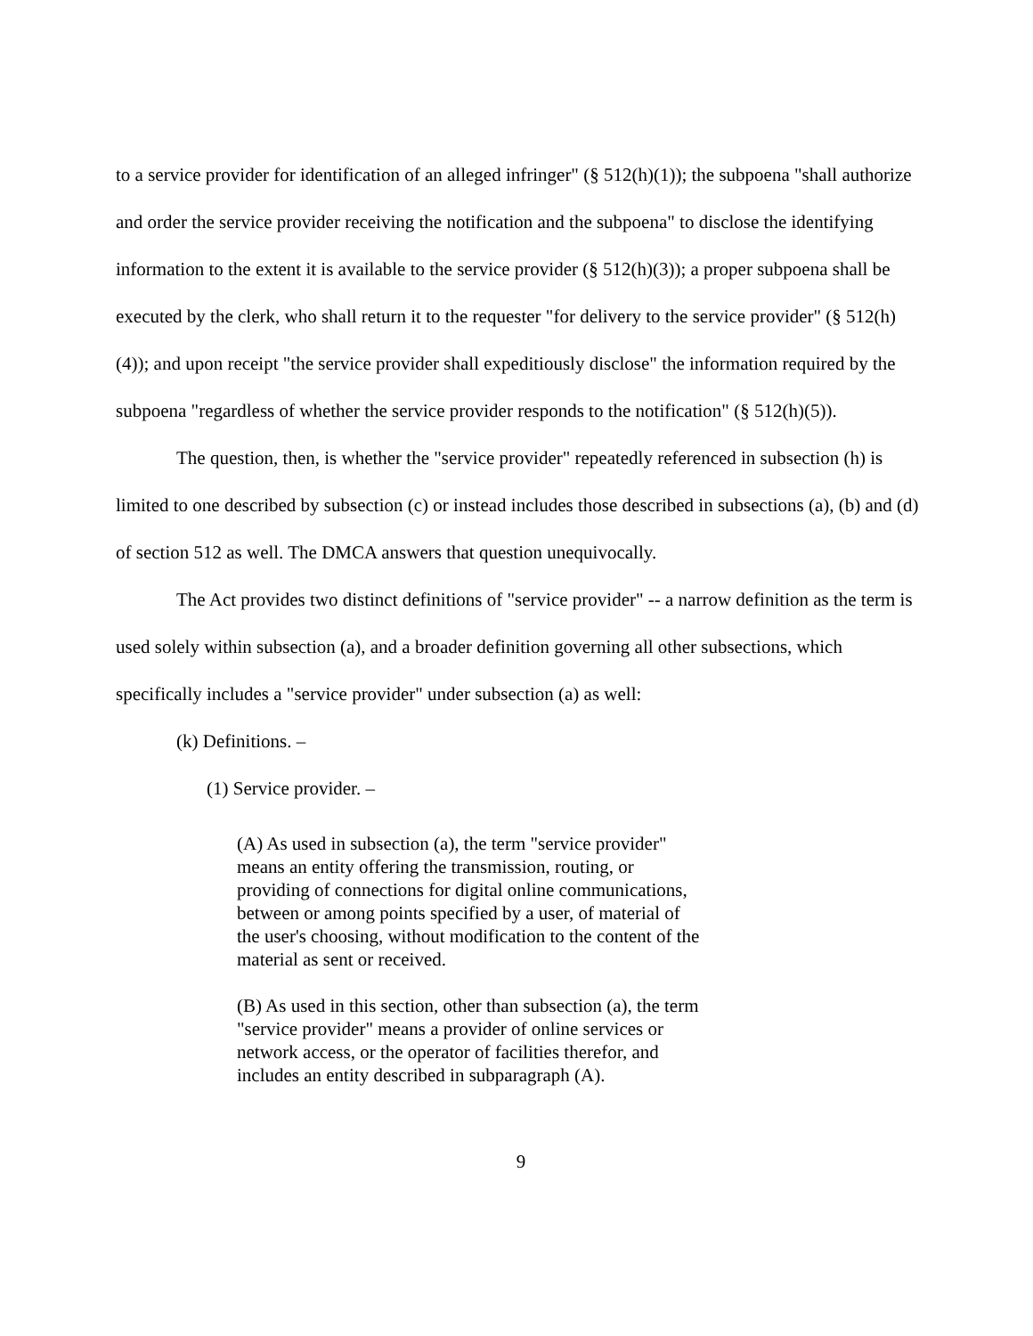to a service provider for identification of an alleged infringer" (§ 512(h)(1)); the subpoena "shall authorize and order the service provider receiving the notification and the subpoena" to disclose the identifying information to the extent it is available to the service provider (§ 512(h)(3)); a proper subpoena shall be executed by the clerk, who shall return it to the requester "for delivery to the service provider" (§ 512(h)(4)); and upon receipt "the service provider shall expeditiously disclose" the information required by the subpoena "regardless of whether the service provider responds to the notification" (§ 512(h)(5)).
The question, then, is whether the "service provider" repeatedly referenced in subsection (h) is limited to one described by subsection (c) or instead includes those described in subsections (a), (b) and (d) of section 512 as well. The DMCA answers that question unequivocally.
The Act provides two distinct definitions of "service provider" -- a narrow definition as the term is used solely within subsection (a), and a broader definition governing all other subsections, which specifically includes a "service provider" under subsection (a) as well:
(k) Definitions. –
(1) Service provider. –
(A) As used in subsection (a), the term "service provider" means an entity offering the transmission, routing, or providing of connections for digital online communications, between or among points specified by a user, of material of the user's choosing, without modification to the content of the material as sent or received.
(B) As used in this section, other than subsection (a), the term "service provider" means a provider of online services or network access, or the operator of facilities therefor, and includes an entity described in subparagraph (A).
9